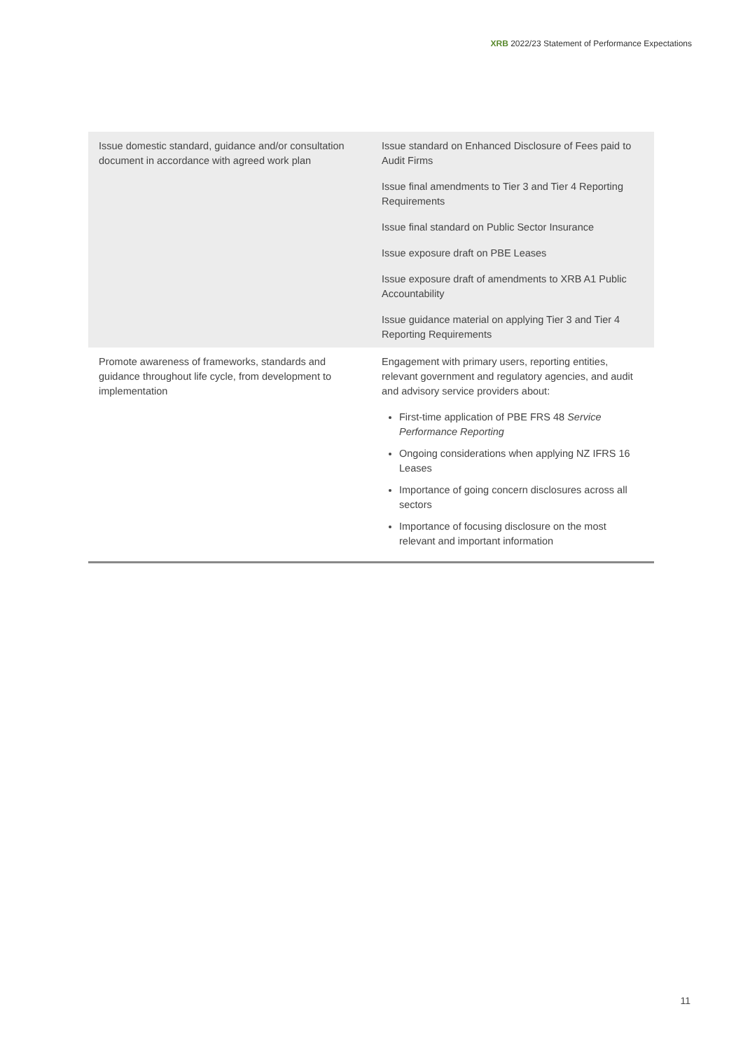XRB 2022/23 Statement of Performance Expectations
| Issue domestic standard, guidance and/or consultation document in accordance with agreed work plan | Issue standard on Enhanced Disclosure of Fees paid to Audit Firms Issue final amendments to Tier 3 and Tier 4 Reporting Requirements Issue final standard on Public Sector Insurance Issue exposure draft on PBE Leases Issue exposure draft of amendments to XRB A1 Public Accountability Issue guidance material on applying Tier 3 and Tier 4 Reporting Requirements |
| Promote awareness of frameworks, standards and guidance throughout life cycle, from development to implementation | Engagement with primary users, reporting entities, relevant government and regulatory agencies, and audit and advisory service providers about: First-time application of PBE FRS 48 Service Performance Reporting Ongoing considerations when applying NZ IFRS 16 Leases Importance of going concern disclosures across all sectors Importance of focusing disclosure on the most relevant and important information |
11